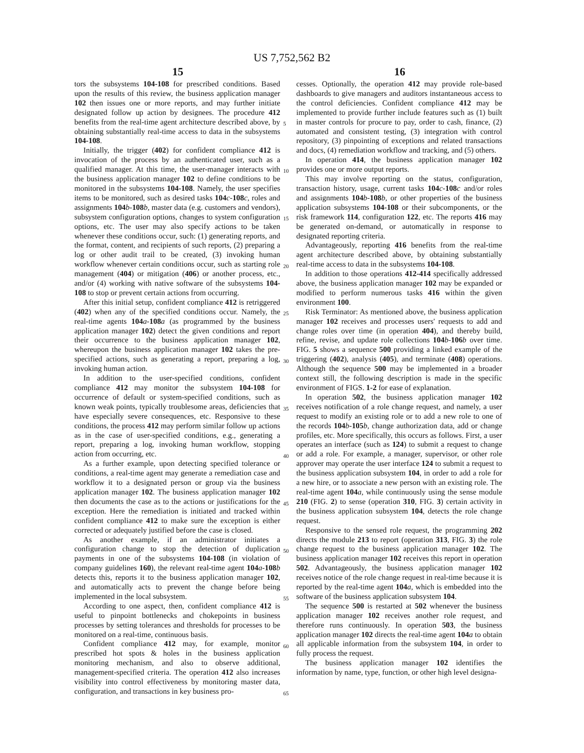US 7,752,562 B2
15 16
tors the subsystems 104-108 for prescribed conditions. Based upon the results of this review, the business application manager 102 then issues one or more reports, and may further initiate designated follow up action by designees. The procedure 412 benefits from the real-time agent architecture described above, by obtaining substantially real-time access to data in the subsystems 104-108.
Initially, the trigger (402) for confident compliance 412 is invocation of the process by an authenticated user, such as a qualified manager. At this time, the user-manager interacts with the business application manager 102 to define conditions to be monitored in the subsystems 104-108. Namely, the user specifies items to be monitored, such as desired tasks 104 c-108 c, roles and assignments 104 b-108 b, master data (e.g. customers and vendors), subsystem configuration options, changes to system configuration options, etc. The user may also specify actions to be taken whenever these conditions occur, such: (1) generating reports, and the format, content, and recipients of such reports, (2) preparing a log or other audit trail to be created, (3) invoking human workflow whenever certain conditions occur, such as starting role management (404) or mitigation (406) or another process, etc., and/or (4) working with native software of the subsystems 104-108 to stop or prevent certain actions from occurring.
After this initial setup, confident compliance 412 is retriggered (402) when any of the specified conditions occur. Namely, the real-time agents 104 a-108 a (as programmed by the business application manager 102) detect the given conditions and report their occurrence to the business application manager 102, whereupon the business application manager 102 takes the pre-specified actions, such as generating a report, preparing a log, invoking human action.
In addition to the user-specified conditions, confident compliance 412 may monitor the subsystem 104-108 for occurrence of default or system-specified conditions, such as known weak points, typically troublesome areas, deficiencies that have especially severe consequences, etc. Responsive to these conditions, the process 412 may perform similar follow up actions as in the case of user-specified conditions, e.g., generating a report, preparing a log, invoking human workflow, stopping action from occurring, etc.
As a further example, upon detecting specified tolerance or conditions, a real-time agent may generate a remediation case and workflow it to a designated person or group via the business application manager 102. The business application manager 102 then documents the case as to the actions or justifications for the exception. Here the remediation is initiated and tracked within confident compliance 412 to make sure the exception is either corrected or adequately justified before the case is closed.
As another example, if an administrator initiates a configuration change to stop the detection of duplication payments in one of the subsystems 104-108 (in violation of company guidelines 160), the relevant real-time agent 104 a-108 b detects this, reports it to the business application manager 102, and automatically acts to prevent the change before being implemented in the local subsystem.
According to one aspect, then, confident compliance 412 is useful to pinpoint bottlenecks and chokepoints in business processes by setting tolerances and thresholds for processes to be monitored on a real-time, continuous basis.
Confident compliance 412 may, for example, monitor prescribed hot spots & holes in the business application monitoring mechanism, and also to observe additional, management-specified criteria. The operation 412 also increases visibility into control effectiveness by monitoring master data, configuration, and transactions in key business pro-
5
10
15
20
25
30
35
40
45
50
55
60
65
cesses. Optionally, the operation 412 may provide role-based dashboards to give managers and auditors instantaneous access to the control deficiencies. Confident compliance 412 may be implemented to provide further include features such as (1) built in master controls for procure to pay, order to cash, finance, (2) automated and consistent testing, (3) integration with control repository, (3) pinpointing of exceptions and related transactions and docs, (4) remediation workflow and tracking, and (5) others.
In operation 414, the business application manager 102 provides one or more output reports.
This may involve reporting on the status, configuration, transaction history, usage, current tasks 104 c-108 c and/or roles and assignments 104 b-108 b, or other properties of the business application subsystems 104-108 or their subcomponents, or the risk framework 114, configuration 122, etc. The reports 416 may be generated on-demand, or automatically in response to designated reporting criteria.
Advantageously, reporting 416 benefits from the real-time agent architecture described above, by obtaining substantially real-time access to data in the subsystems 104-108.
In addition to those operations 412-414 specifically addressed above, the business application manager 102 may be expanded or modified to perform numerous tasks 416 within the given environment 100.
Risk Terminator: As mentioned above, the business application manager 102 receives and processes users' requests to add and change roles over time (in operation 404), and thereby build, refine, revise, and update role collections 104 b-106 b over time. FIG. 5 shows a sequence 500 providing a linked example of the triggering (402), analysis (405), and terminate (408) operations. Although the sequence 500 may be implemented in a broader context still, the following description is made in the specific environment of FIGS. 1-2 for ease of explanation.
In operation 502, the business application manager 102 receives notification of a role change request, and namely, a user request to modify an existing role or to add a new role to one of the records 104 b-105 b, change authorization data, add or change profiles, etc. More specifically, this occurs as follows. First, a user operates an interface (such as 124) to submit a request to change or add a role. For example, a manager, supervisor, or other role approver may operate the user interface 124 to submit a request to the business application subsystem 104, in order to add a role for a new hire, or to associate a new person with an existing role. The real-time agent 104 a, while continuously using the sense module 210 (FIG. 2) to sense (operation 310, FIG. 3) certain activity in the business application subsystem 104, detects the role change request.
Responsive to the sensed role request, the programming 202 directs the module 213 to report (operation 313, FIG. 3) the role change request to the business application manager 102. The business application manager 102 receives this report in operation 502. Advantageously, the business application manager 102 receives notice of the role change request in real-time because it is reported by the real-time agent 104 a, which is embedded into the software of the business application subsystem 104.
The sequence 500 is restarted at 502 whenever the business application manager 102 receives another role request, and therefore runs continuously. In operation 503, the business application manager 102 directs the real-time agent 104 a to obtain all applicable information from the subsystem 104, in order to fully process the request.
The business application manager 102 identifies the information by name, type, function, or other high level designa-